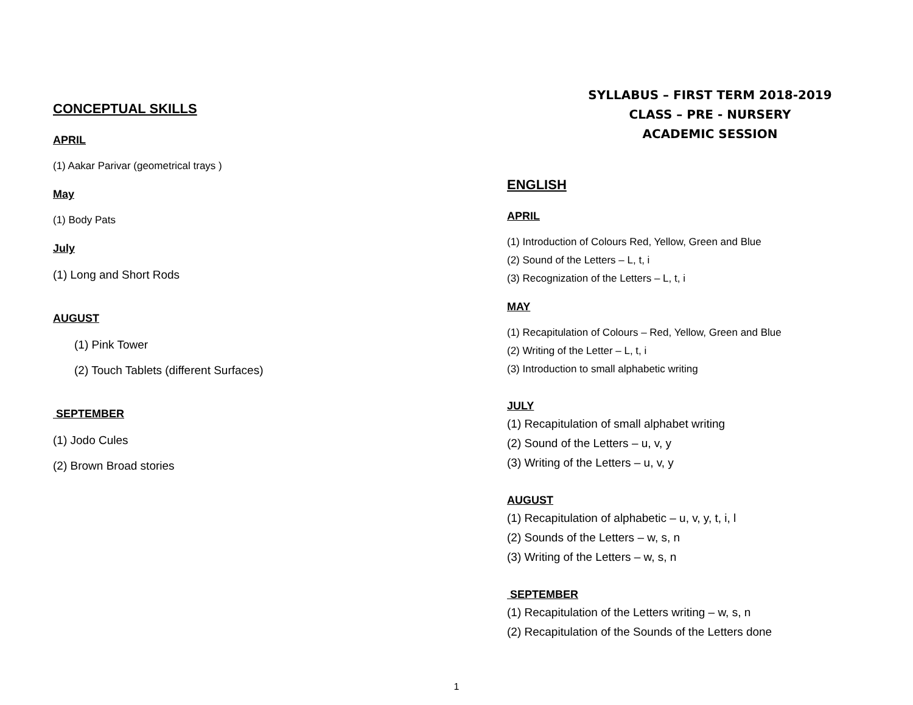CONCEPTUAL SKILLS
APRIL
(1) Aakar Parivar (geometrical trays )
May
(1) Body Pats
July
(1) Long and Short Rods
AUGUST
(1) Pink Tower
(2) Touch Tablets (different Surfaces)
SEPTEMBER
(1) Jodo Cules
(2) Brown Broad stories
SYLLABUS – FIRST TERM 2018-2019
CLASS – PRE - NURSERY
ACADEMIC SESSION
ENGLISH
APRIL
(1) Introduction of Colours Red, Yellow, Green and Blue
(2) Sound of the Letters – L, t, i
(3) Recognization of the Letters – L, t, i
MAY
(1) Recapitulation of Colours – Red, Yellow, Green and Blue
(2) Writing of the Letter – L, t, i
(3) Introduction to small alphabetic writing
JULY
(1) Recapitulation of small alphabet writing
(2) Sound of the Letters – u, v, y
(3) Writing of the Letters – u, v, y
AUGUST
(1) Recapitulation of alphabetic – u, v, y, t, i, l
(2) Sounds of the Letters – w, s, n
(3) Writing of the Letters – w, s, n
SEPTEMBER
(1) Recapitulation of the Letters writing – w, s, n
(2) Recapitulation of the Sounds of the Letters done
1